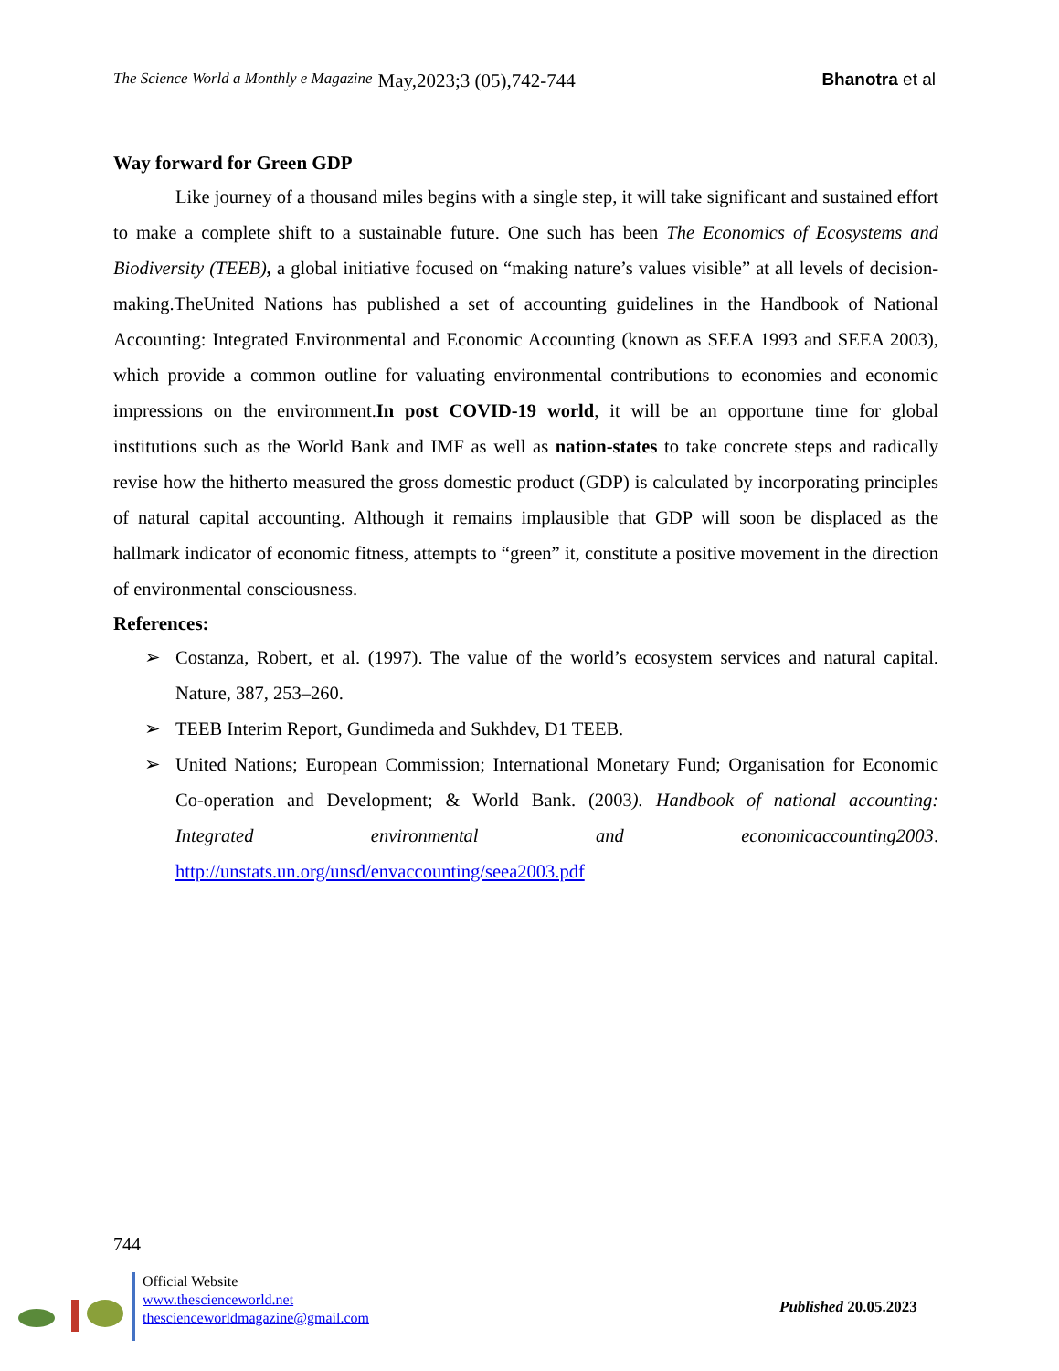The Science World a Monthly e Magazine May,2023;3 (05),742-744 Bhanotra et al
Way forward for Green GDP
Like journey of a thousand miles begins with a single step, it will take significant and sustained effort to make a complete shift to a sustainable future. One such has been The Economics of Ecosystems and Biodiversity (TEEB), a global initiative focused on “making nature’s values visible” at all levels of decision-making.TheUnited Nations has published a set of accounting guidelines in the Handbook of National Accounting: Integrated Environmental and Economic Accounting (known as SEEA 1993 and SEEA 2003), which provide a common outline for valuating environmental contributions to economies and economic impressions on the environment.In post COVID-19 world, it will be an opportune time for global institutions such as the World Bank and IMF as well as nation-states to take concrete steps and radically revise how the hitherto measured the gross domestic product (GDP) is calculated by incorporating principles of natural capital accounting. Although it remains implausible that GDP will soon be displaced as the hallmark indicator of economic fitness, attempts to “green” it, constitute a positive movement in the direction of environmental consciousness.
References:
➢ Costanza, Robert, et al. (1997). The value of the world’s ecosystem services and natural capital. Nature, 387, 253–260.
➢ TEEB Interim Report, Gundimeda and Sukhdev, D1 TEEB.
➢ United Nations; European Commission; International Monetary Fund; Organisation for Economic Co-operation and Development; & World Bank. (2003). Handbook of national accounting: Integrated environmental and economicaccounting2003. http://unstats.un.org/unsd/envaccounting/seea2003.pdf
744
Official Website
www.thescienceworld.net
thescienceworldmagazine@gmail.com
Published 20.05.2023